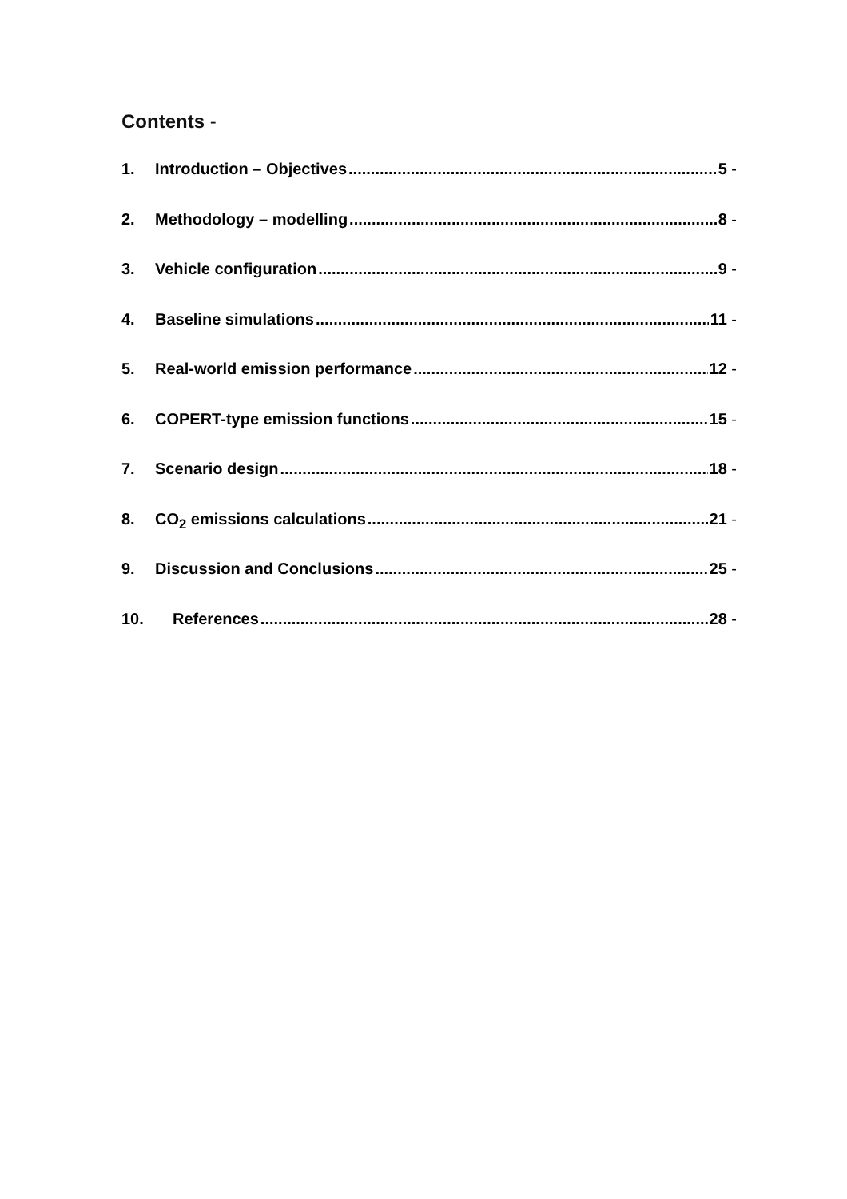Contents -
1. Introduction – Objectives 5 -
2. Methodology – modelling 8 -
3. Vehicle configuration 9 -
4. Baseline simulations 11 -
5. Real-world emission performance 12 -
6. COPERT-type emission functions 15 -
7. Scenario design 18 -
8. CO<sub>2</sub> emissions calculations 21 -
9. Discussion and Conclusions 25 -
10. References 28 -